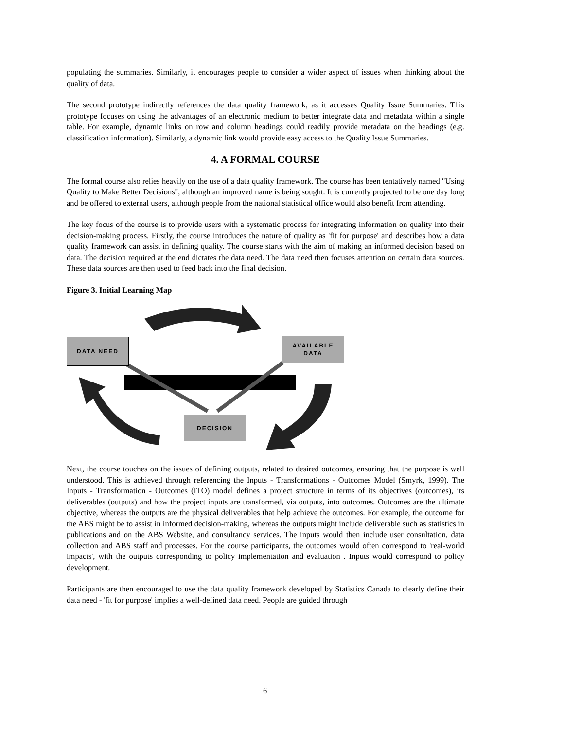populating the summaries. Similarly, it encourages people to consider a wider aspect of issues when thinking about the quality of data.
The second prototype indirectly references the data quality framework, as it accesses Quality Issue Summaries. This prototype focuses on using the advantages of an electronic medium to better integrate data and metadata within a single table. For example, dynamic links on row and column headings could readily provide metadata on the headings (e.g. classification information). Similarly, a dynamic link would provide easy access to the Quality Issue Summaries.
4. A FORMAL COURSE
The formal course also relies heavily on the use of a data quality framework. The course has been tentatively named "Using Quality to Make Better Decisions", although an improved name is being sought. It is currently projected to be one day long and be offered to external users, although people from the national statistical office would also benefit from attending.
The key focus of the course is to provide users with a systematic process for integrating information on quality into their decision-making process. Firstly, the course introduces the nature of quality as 'fit for purpose' and describes how a data quality framework can assist in defining quality. The course starts with the aim of making an informed decision based on data. The decision required at the end dictates the data need. The data need then focuses attention on certain data sources. These data sources are then used to feed back into the final decision.
Figure 3. Initial Learning Map
DATA NEED
AVAILABLE
DATA
DECISION
Next, the course touches on the issues of defining outputs, related to desired outcomes, ensuring that the purpose is well understood. This is achieved through referencing the Inputs - Transformations - Outcomes Model (Smyrk, 1999). The Inputs - Transformation - Outcomes (ITO) model defines a project structure in terms of its objectives (outcomes), its deliverables (outputs) and how the project inputs are transformed, via outputs, into outcomes. Outcomes are the ultimate objective, whereas the outputs are the physical deliverables that help achieve the outcomes. For example, the outcome for the ABS might be to assist in informed decision-making, whereas the outputs might include deliverable such as statistics in publications and on the ABS Website, and consultancy services. The inputs would then include user consultation, data collection and ABS staff and processes. For the course participants, the outcomes would often correspond to 'real-world impacts', with the outputs corresponding to policy implementation and evaluation . Inputs would correspond to policy development.
Participants are then encouraged to use the data quality framework developed by Statistics Canada to clearly define their data need - 'fit for purpose' implies a well-defined data need. People are guided through
6